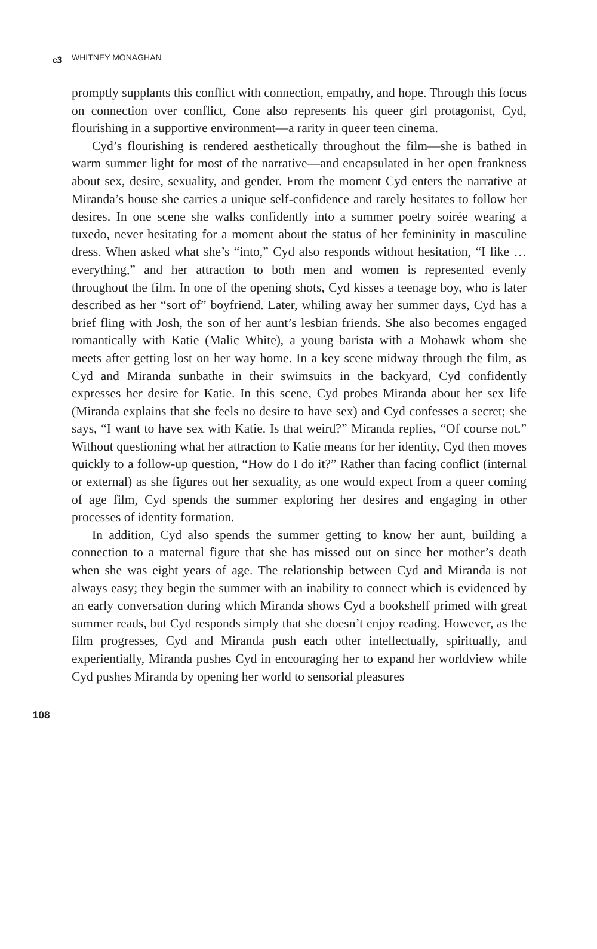ᴄ𝟑 WHITNEY MONAGHAN
promptly supplants this conflict with connection, empathy, and hope. Through this focus on connection over conflict, Cone also represents his queer girl protagonist, Cyd, flourishing in a supportive environment—a rarity in queer teen cinema.
Cyd’s flourishing is rendered aesthetically throughout the film—she is bathed in warm summer light for most of the narrative—and encapsulated in her open frankness about sex, desire, sexuality, and gender. From the moment Cyd enters the narrative at Miranda’s house she carries a unique self-confidence and rarely hesitates to follow her desires. In one scene she walks confidently into a summer poetry soirée wearing a tuxedo, never hesitating for a moment about the status of her femininity in masculine dress. When asked what she’s “into,” Cyd also responds without hesitation, “I like … everything,” and her attraction to both men and women is represented evenly throughout the film. In one of the opening shots, Cyd kisses a teenage boy, who is later described as her “sort of” boyfriend. Later, whiling away her summer days, Cyd has a brief fling with Josh, the son of her aunt’s lesbian friends. She also becomes engaged romantically with Katie (Malic White), a young barista with a Mohawk whom she meets after getting lost on her way home. In a key scene midway through the film, as Cyd and Miranda sunbathe in their swimsuits in the backyard, Cyd confidently expresses her desire for Katie. In this scene, Cyd probes Miranda about her sex life (Miranda explains that she feels no desire to have sex) and Cyd confesses a secret; she says, “I want to have sex with Katie. Is that weird?” Miranda replies, “Of course not.” Without questioning what her attraction to Katie means for her identity, Cyd then moves quickly to a follow-up question, “How do I do it?” Rather than facing conflict (internal or external) as she figures out her sexuality, as one would expect from a queer coming of age film, Cyd spends the summer exploring her desires and engaging in other processes of identity formation.
In addition, Cyd also spends the summer getting to know her aunt, building a connection to a maternal figure that she has missed out on since her mother’s death when she was eight years of age. The relationship between Cyd and Miranda is not always easy; they begin the summer with an inability to connect which is evidenced by an early conversation during which Miranda shows Cyd a bookshelf primed with great summer reads, but Cyd responds simply that she doesn’t enjoy reading. However, as the film progresses, Cyd and Miranda push each other intellectually, spiritually, and experientially, Miranda pushes Cyd in encouraging her to expand her worldview while Cyd pushes Miranda by opening her world to sensorial pleasures
108